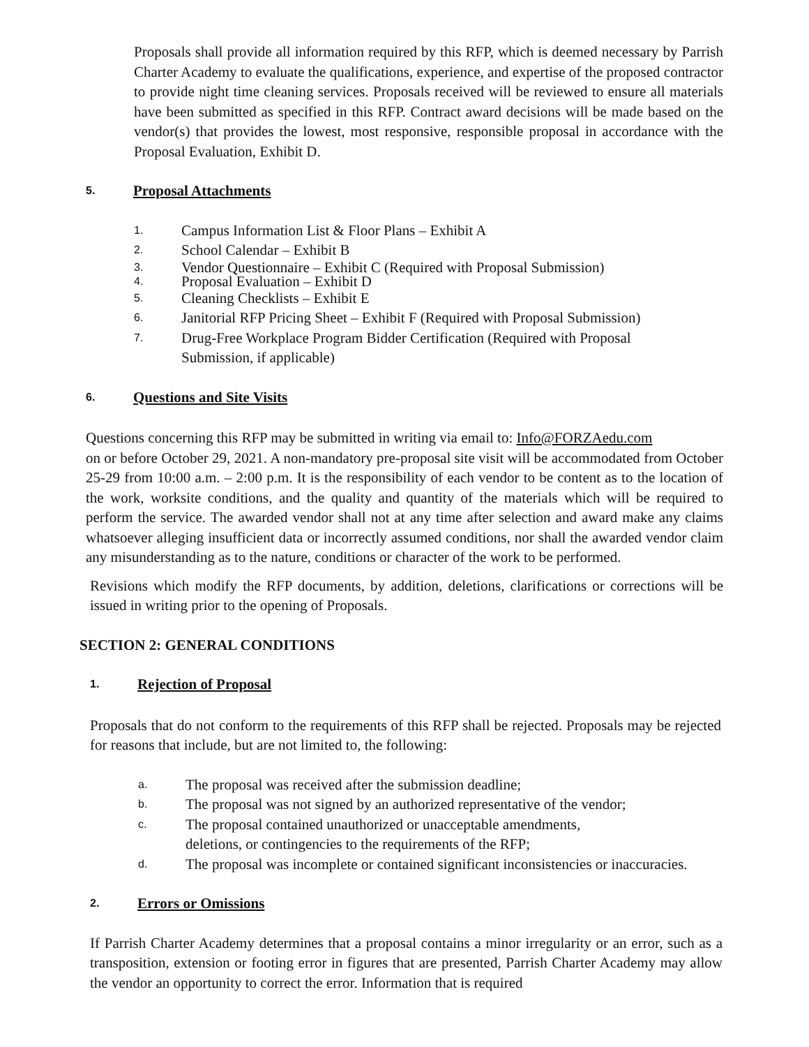Proposals shall provide all information required by this RFP, which is deemed necessary by Parrish Charter Academy to evaluate the qualifications, experience, and expertise of the proposed contractor to provide night time cleaning services. Proposals received will be reviewed to ensure all materials have been submitted as specified in this RFP. Contract award decisions will be made based on the vendor(s) that provides the lowest, most responsive, responsible proposal in accordance with the Proposal Evaluation, Exhibit D.
5. Proposal Attachments
1. Campus Information List & Floor Plans – Exhibit A
2. School Calendar – Exhibit B
3. Vendor Questionnaire – Exhibit C (Required with Proposal Submission)
4. Proposal Evaluation – Exhibit D
5. Cleaning Checklists – Exhibit E
6. Janitorial RFP Pricing Sheet – Exhibit F (Required with Proposal Submission)
7. Drug-Free Workplace Program Bidder Certification (Required with Proposal
Submission, if applicable)
6. Questions and Site Visits
Questions concerning this RFP may be submitted in writing via email to: Info@FORZAedu.com
on or before October 29, 2021. A non-mandatory pre-proposal site visit will be accommodated from October 25-29 from 10:00 a.m. – 2:00 p.m. It is the responsibility of each vendor to be content as to the location of the work, worksite conditions, and the quality and quantity of the materials which will be required to perform the service. The awarded vendor shall not at any time after selection and award make any claims whatsoever alleging insufficient data or incorrectly assumed conditions, nor shall the awarded vendor claim any misunderstanding as to the nature, conditions or character of the work to be performed.
Revisions which modify the RFP documents, by addition, deletions, clarifications or corrections will be issued in writing prior to the opening of Proposals.
SECTION 2: GENERAL CONDITIONS
1. Rejection of Proposal
Proposals that do not conform to the requirements of this RFP shall be rejected. Proposals may be rejected for reasons that include, but are not limited to, the following:
a. The proposal was received after the submission deadline;
b. The proposal was not signed by an authorized representative of the vendor;
c. The proposal contained unauthorized or unacceptable amendments,
deletions, or contingencies to the requirements of the RFP;
d. The proposal was incomplete or contained significant inconsistencies or inaccuracies.
2. Errors or Omissions
If Parrish Charter Academy determines that a proposal contains a minor irregularity or an error, such as a transposition, extension or footing error in figures that are presented, Parrish Charter Academy may allow the vendor an opportunity to correct the error. Information that is required